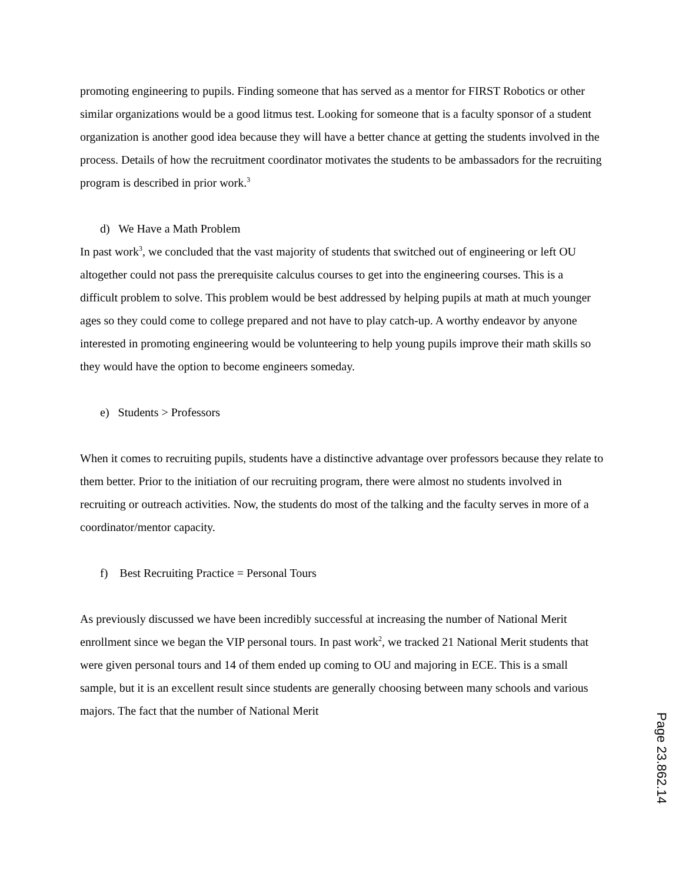promoting engineering to pupils. Finding someone that has served as a mentor for FIRST Robotics or other similar organizations would be a good litmus test. Looking for someone that is a faculty sponsor of a student organization is another good idea because they will have a better chance at getting the students involved in the process. Details of how the recruitment coordinator motivates the students to be ambassadors for the recruiting program is described in prior work.<sup>3</sup>
d) We Have a Math Problem
In past work<sup>3</sup>, we concluded that the vast majority of students that switched out of engineering or left OU altogether could not pass the prerequisite calculus courses to get into the engineering courses. This is a difficult problem to solve. This problem would be best addressed by helping pupils at math at much younger ages so they could come to college prepared and not have to play catch-up. A worthy endeavor by anyone interested in promoting engineering would be volunteering to help young pupils improve their math skills so they would have the option to become engineers someday.
e) Students > Professors
When it comes to recruiting pupils, students have a distinctive advantage over professors because they relate to them better. Prior to the initiation of our recruiting program, there were almost no students involved in recruiting or outreach activities. Now, the students do most of the talking and the faculty serves in more of a coordinator/mentor capacity.
f) Best Recruiting Practice = Personal Tours
As previously discussed we have been incredibly successful at increasing the number of National Merit enrollment since we began the VIP personal tours. In past work<sup>2</sup>, we tracked 21 National Merit students that were given personal tours and 14 of them ended up coming to OU and majoring in ECE. This is a small sample, but it is an excellent result since students are generally choosing between many schools and various majors. The fact that the number of National Merit
Page 23.862.14